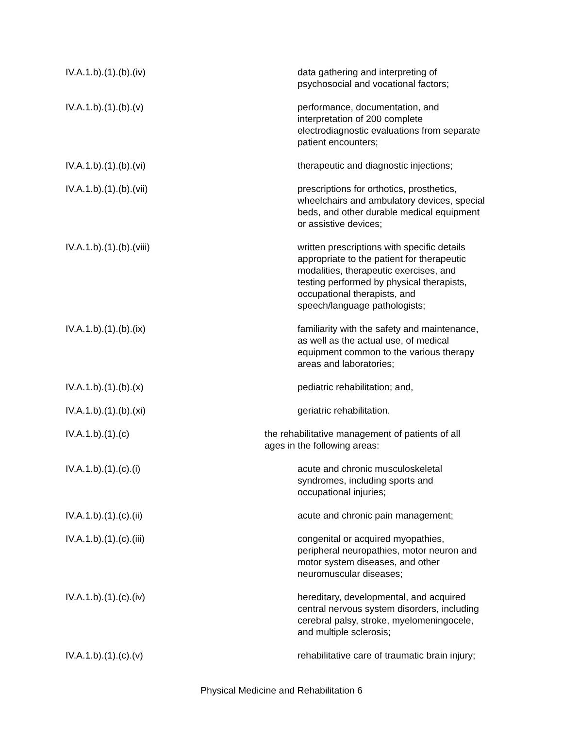IV.A.1.b).(1).(b).(iv) data gathering and interpreting of
psychosocial and vocational factors;
IV.A.1.b).(1).(b).(v) performance, documentation, and
interpretation of 200 complete
electrodiagnostic evaluations from separate
patient encounters;
IV.A.1.b).(1).(b).(vi) therapeutic and diagnostic injections;
IV.A.1.b).(1).(b).(vii) prescriptions for orthotics, prosthetics,
wheelchairs and ambulatory devices, special
beds, and other durable medical equipment
or assistive devices;
IV.A.1.b).(1).(b).(viii) written prescriptions with specific details
appropriate to the patient for therapeutic
modalities, therapeutic exercises, and
testing performed by physical therapists,
occupational therapists, and
speech/language pathologists;
IV.A.1.b).(1).(b).(ix) familiarity with the safety and maintenance,
as well as the actual use, of medical
equipment common to the various therapy
areas and laboratories;
IV.A.1.b).(1).(b).(x) pediatric rehabilitation; and,
IV.A.1.b).(1).(b).(xi) geriatric rehabilitation.
IV.A.1.b).(1).(c) the rehabilitative management of patients of all
ages in the following areas:
IV.A.1.b).(1).(c).(i) acute and chronic musculoskeletal
syndromes, including sports and
occupational injuries;
IV.A.1.b).(1).(c).(ii) acute and chronic pain management;
IV.A.1.b).(1).(c).(iii) congenital or acquired myopathies,
peripheral neuropathies, motor neuron and
motor system diseases, and other
neuromuscular diseases;
IV.A.1.b).(1).(c).(iv) hereditary, developmental, and acquired
central nervous system disorders, including
cerebral palsy, stroke, myelomeningocele,
and multiple sclerosis;
IV.A.1.b).(1).(c).(v) rehabilitative care of traumatic brain injury;
Physical Medicine and Rehabilitation 6